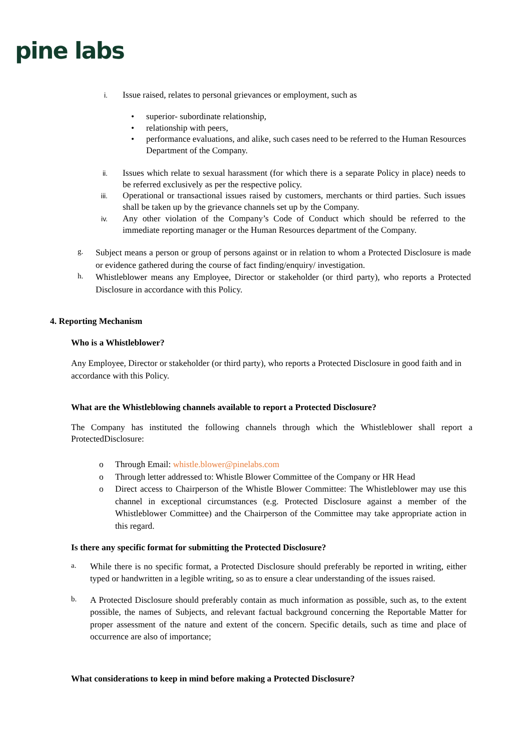pine labs
i.
Issue raised, relates to personal grievances or employment, such as
• superior- subordinate relationship,
• relationship with peers,
• performance evaluations, and alike, such cases need to be referred to the Human Resources Department of the Company.
ii.
Issues which relate to sexual harassment (for which there is a separate Policy in place) needs to be referred exclusively as per the respective policy.
iii.
Operational or transactional issues raised by customers, merchants or third parties. Such issues shall be taken up by the grievance channels set up by the Company.
iv.
Any other violation of the Company’s Code of Conduct which should be referred to the immediate reporting manager or the Human Resources department of the Company.
g.
Subject means a person or group of persons against or in relation to whom a Protected Disclosure is made or evidence gathered during the course of fact finding/enquiry/ investigation.
h.
Whistleblower means any Employee, Director or stakeholder (or third party), who reports a Protected Disclosure in accordance with this Policy.
4. Reporting Mechanism
Who is a Whistleblower?
Any Employee, Director or stakeholder (or third party), who reports a Protected Disclosure in good faith and in accordance with this Policy.
What are the Whistleblowing channels available to report a Protected Disclosure?
The Company has instituted the following channels through which the Whistleblower shall report a ProtectedDisclosure:
o Through Email: whistle.blower@pinelabs.com
o Through letter addressed to: Whistle Blower Committee of the Company or HR Head
o Direct access to Chairperson of the Whistle Blower Committee: The Whistleblower may use this channel in exceptional circumstances (e.g. Protected Disclosure against a member of the Whistleblower Committee) and the Chairperson of the Committee may take appropriate action in this regard.
Is there any specific format for submitting the Protected Disclosure?
a.
While there is no specific format, a Protected Disclosure should preferably be reported in writing, either typed or handwritten in a legible writing, so as to ensure a clear understanding of the issues raised.
b.
A Protected Disclosure should preferably contain as much information as possible, such as, to the extent possible, the names of Subjects, and relevant factual background concerning the Reportable Matter for proper assessment of the nature and extent of the concern. Specific details, such as time and place of occurrence are also of importance;
What considerations to keep in mind before making a Protected Disclosure?